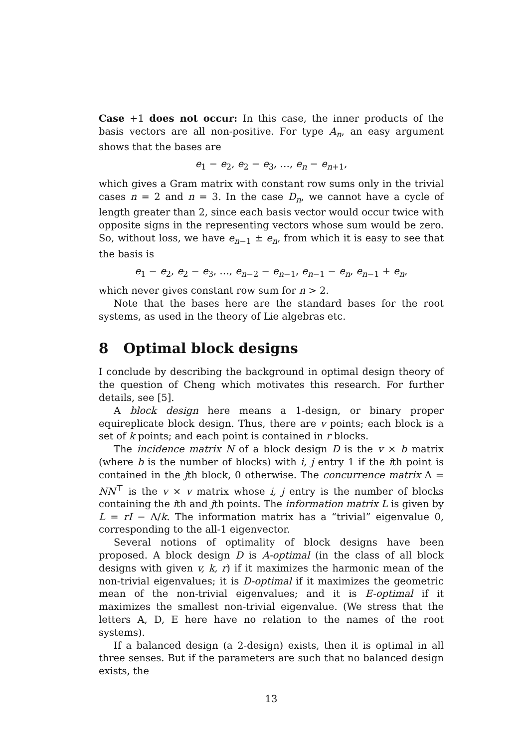Case +1 does not occur: In this case, the inner products of the basis vectors are all non-positive. For type A<sub>n</sub>, an easy argument shows that the bases are
e<sub>1</sub> − e<sub>2</sub>, e<sub>2</sub> − e<sub>3</sub>, …, e<sub>n</sub> − e<sub>n+1</sub>,
which gives a Gram matrix with constant row sums only in the trivial cases n = 2 and n = 3. In the case D<sub>n</sub>, we cannot have a cycle of length greater than 2, since each basis vector would occur twice with opposite signs in the representing vectors whose sum would be zero. So, without loss, we have e<sub>n−1</sub> ± e<sub>n</sub>, from which it is easy to see that the basis is
e<sub>1</sub> − e<sub>2</sub>, e<sub>2</sub> − e<sub>3</sub>, …, e<sub>n−2</sub> − e<sub>n−1</sub>, e<sub>n−1</sub> − e<sub>n</sub>, e<sub>n−1</sub> + e<sub>n</sub>,
which never gives constant row sum for n > 2.
Note that the bases here are the standard bases for the root systems, as used in the theory of Lie algebras etc.
8 Optimal block designs
I conclude by describing the background in optimal design theory of the question of Cheng which motivates this research. For further details, see [5].
A block design here means a 1-design, or binary proper equireplicate block design. Thus, there are v points; each block is a set of k points; and each point is contained in r blocks.
The incidence matrix N of a block design D is the v × b matrix (where b is the number of blocks) with i, j entry 1 if the ith point is contained in the jth block, 0 otherwise. The concurrence matrix Λ = NN<sup>⊤</sup> is the v × v matrix whose i, j entry is the number of blocks containing the ith and jth points. The information matrix L is given by L = rI − Λ/k. The information matrix has a “trivial” eigenvalue 0, corresponding to the all-1 eigenvector.
Several notions of optimality of block designs have been proposed. A block design D is A-optimal (in the class of all block designs with given v, k, r) if it maximizes the harmonic mean of the non-trivial eigenvalues; it is D-optimal if it maximizes the geometric mean of the non-trivial eigenvalues; and it is E-optimal if it maximizes the smallest non-trivial eigenvalue. (We stress that the letters A, D, E here have no relation to the names of the root systems).
If a balanced design (a 2-design) exists, then it is optimal in all three senses. But if the parameters are such that no balanced design exists, the
13